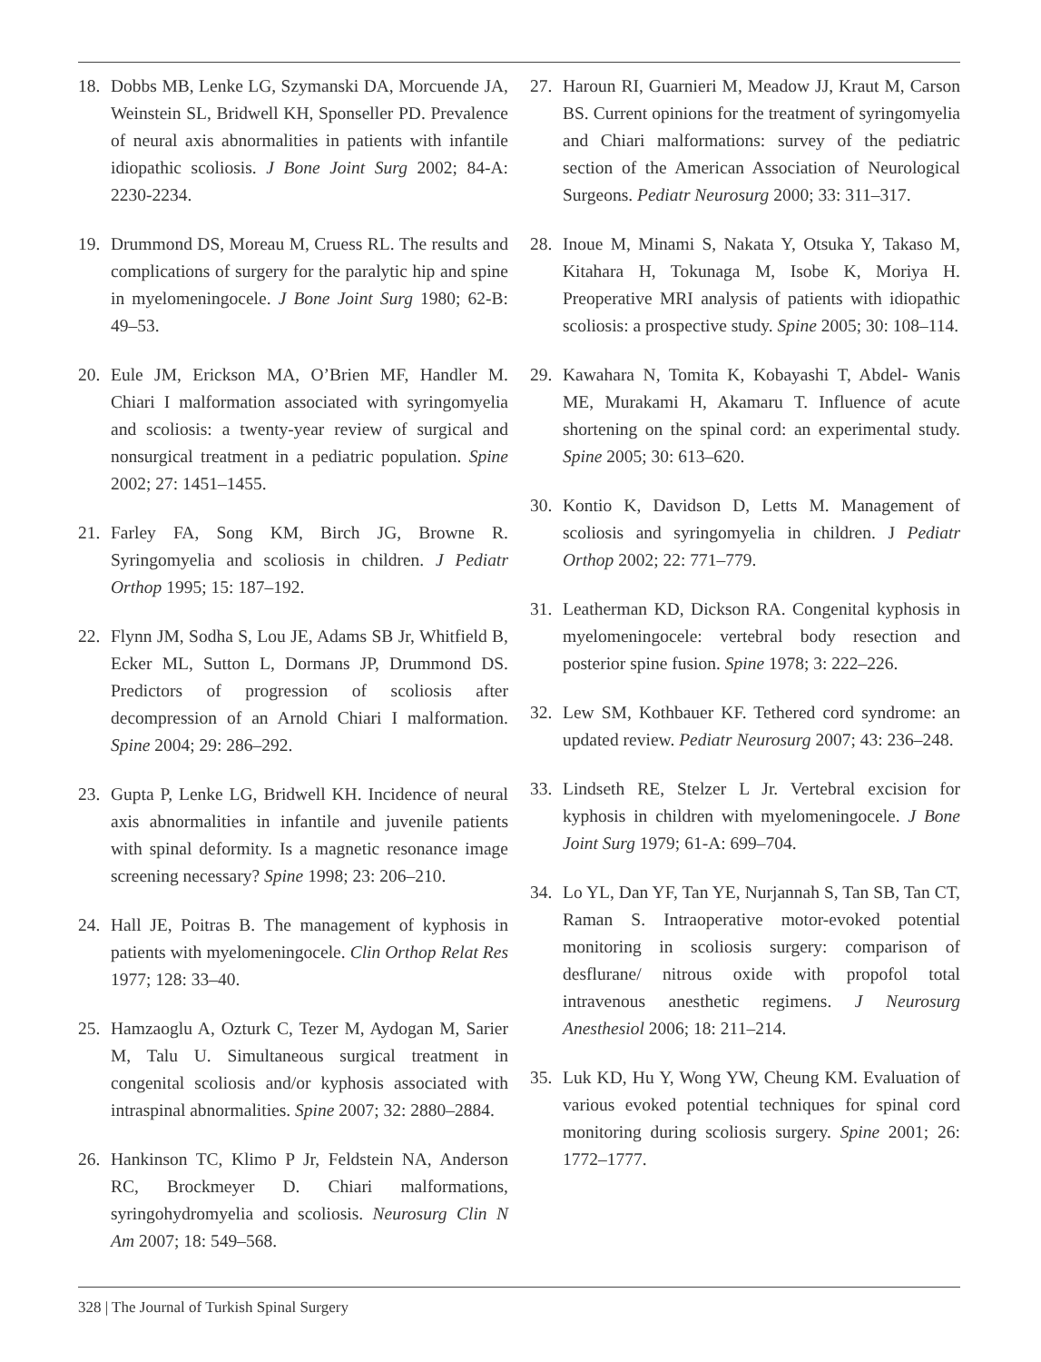18. Dobbs MB, Lenke LG, Szymanski DA, Morcuende JA, Weinstein SL, Bridwell KH, Sponseller PD. Prevalence of neural axis abnormalities in patients with infantile idiopathic scoliosis. J Bone Joint Surg 2002; 84-A: 2230-2234.
19. Drummond DS, Moreau M, Cruess RL. The results and complications of surgery for the paralytic hip and spine in myelomeningocele. J Bone Joint Surg 1980; 62-B: 49–53.
20. Eule JM, Erickson MA, O’Brien MF, Handler M. Chiari I malformation associated with syringomyelia and scoliosis: a twenty-year review of surgical and nonsurgical treatment in a pediatric population. Spine 2002; 27: 1451–1455.
21. Farley FA, Song KM, Birch JG, Browne R. Syringomyelia and scoliosis in children. J Pediatr Orthop 1995; 15: 187–192.
22. Flynn JM, Sodha S, Lou JE, Adams SB Jr, Whitfield B, Ecker ML, Sutton L, Dormans JP, Drummond DS. Predictors of progression of scoliosis after decompression of an Arnold Chiari I malformation. Spine 2004; 29: 286–292.
23. Gupta P, Lenke LG, Bridwell KH. Incidence of neural axis abnormalities in infantile and juvenile patients with spinal deformity. Is a magnetic resonance image screening necessary? Spine 1998; 23: 206–210.
24. Hall JE, Poitras B. The management of kyphosis in patients with myelomeningocele. Clin Orthop Relat Res 1977; 128: 33–40.
25. Hamzaoglu A, Ozturk C, Tezer M, Aydogan M, Sarier M, Talu U. Simultaneous surgical treatment in congenital scoliosis and/or kyphosis associated with intraspinal abnormalities. Spine 2007; 32: 2880–2884.
26. Hankinson TC, Klimo P Jr, Feldstein NA, Anderson RC, Brockmeyer D. Chiari malformations, syringohydromyelia and scoliosis. Neurosurg Clin N Am 2007; 18: 549–568.
27. Haroun RI, Guarnieri M, Meadow JJ, Kraut M, Carson BS. Current opinions for the treatment of syringomyelia and Chiari malformations: survey of the pediatric section of the American Association of Neurological Surgeons. Pediatr Neurosurg 2000; 33: 311–317.
28. Inoue M, Minami S, Nakata Y, Otsuka Y, Takaso M, Kitahara H, Tokunaga M, Isobe K, Moriya H. Preoperative MRI analysis of patients with idiopathic scoliosis: a prospective study. Spine 2005; 30: 108–114.
29. Kawahara N, Tomita K, Kobayashi T, Abdel- Wanis ME, Murakami H, Akamaru T. Influence of acute shortening on the spinal cord: an experimental study. Spine 2005; 30: 613–620.
30. Kontio K, Davidson D, Letts M. Management of scoliosis and syringomyelia in children. J Pediatr Orthop 2002; 22: 771–779.
31. Leatherman KD, Dickson RA. Congenital kyphosis in myelomeningocele: vertebral body resection and posterior spine fusion. Spine 1978; 3: 222–226.
32. Lew SM, Kothbauer KF. Tethered cord syndrome: an updated review. Pediatr Neurosurg 2007; 43: 236–248.
33. Lindseth RE, Stelzer L Jr. Vertebral excision for kyphosis in children with myelomeningocele. J Bone Joint Surg 1979; 61-A: 699–704.
34. Lo YL, Dan YF, Tan YE, Nurjannah S, Tan SB, Tan CT, Raman S. Intraoperative motor-evoked potential monitoring in scoliosis surgery: comparison of desflurane/ nitrous oxide with propofol total intravenous anesthetic regimens. J Neurosurg Anesthesiol 2006; 18: 211–214.
35. Luk KD, Hu Y, Wong YW, Cheung KM. Evaluation of various evoked potential techniques for spinal cord monitoring during scoliosis surgery. Spine 2001; 26: 1772–1777.
328 | The Journal of Turkish Spinal Surgery